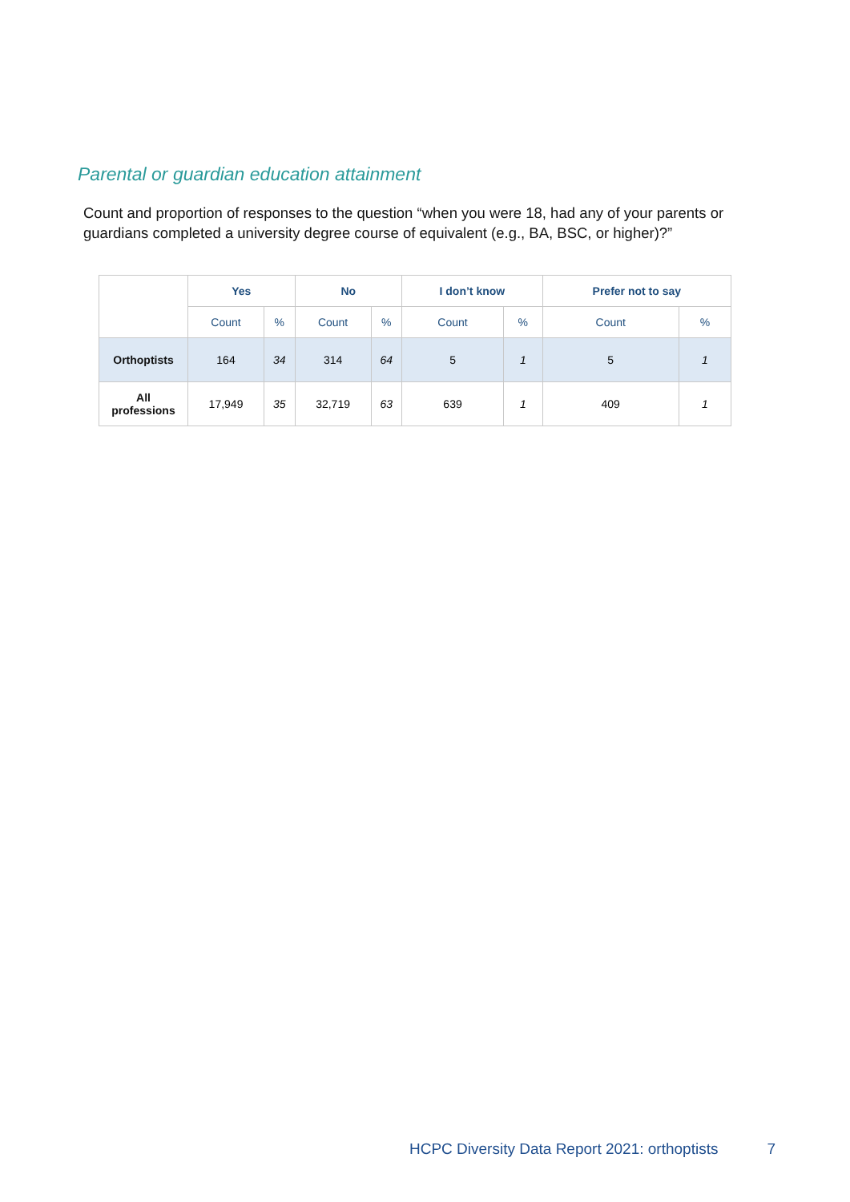Parental or guardian education attainment
Count and proportion of responses to the question “when you were 18, had any of your parents or guardians completed a university degree course of equivalent (e.g., BA, BSC, or higher)?”
| | Yes | | No | | I don’t know | | Prefer not to say | |
| --- | --- | --- | --- | --- | --- | --- | --- | --- |
| | Count | % | Count | % | Count | % | Count | % |
| Orthoptists | 164 | 34 | 314 | 64 | 5 | 1 | 5 | 1 |
| All professions | 17,949 | 35 | 32,719 | 63 | 639 | 1 | 409 | 1 |
HCPC Diversity Data Report 2021: orthoptists 7